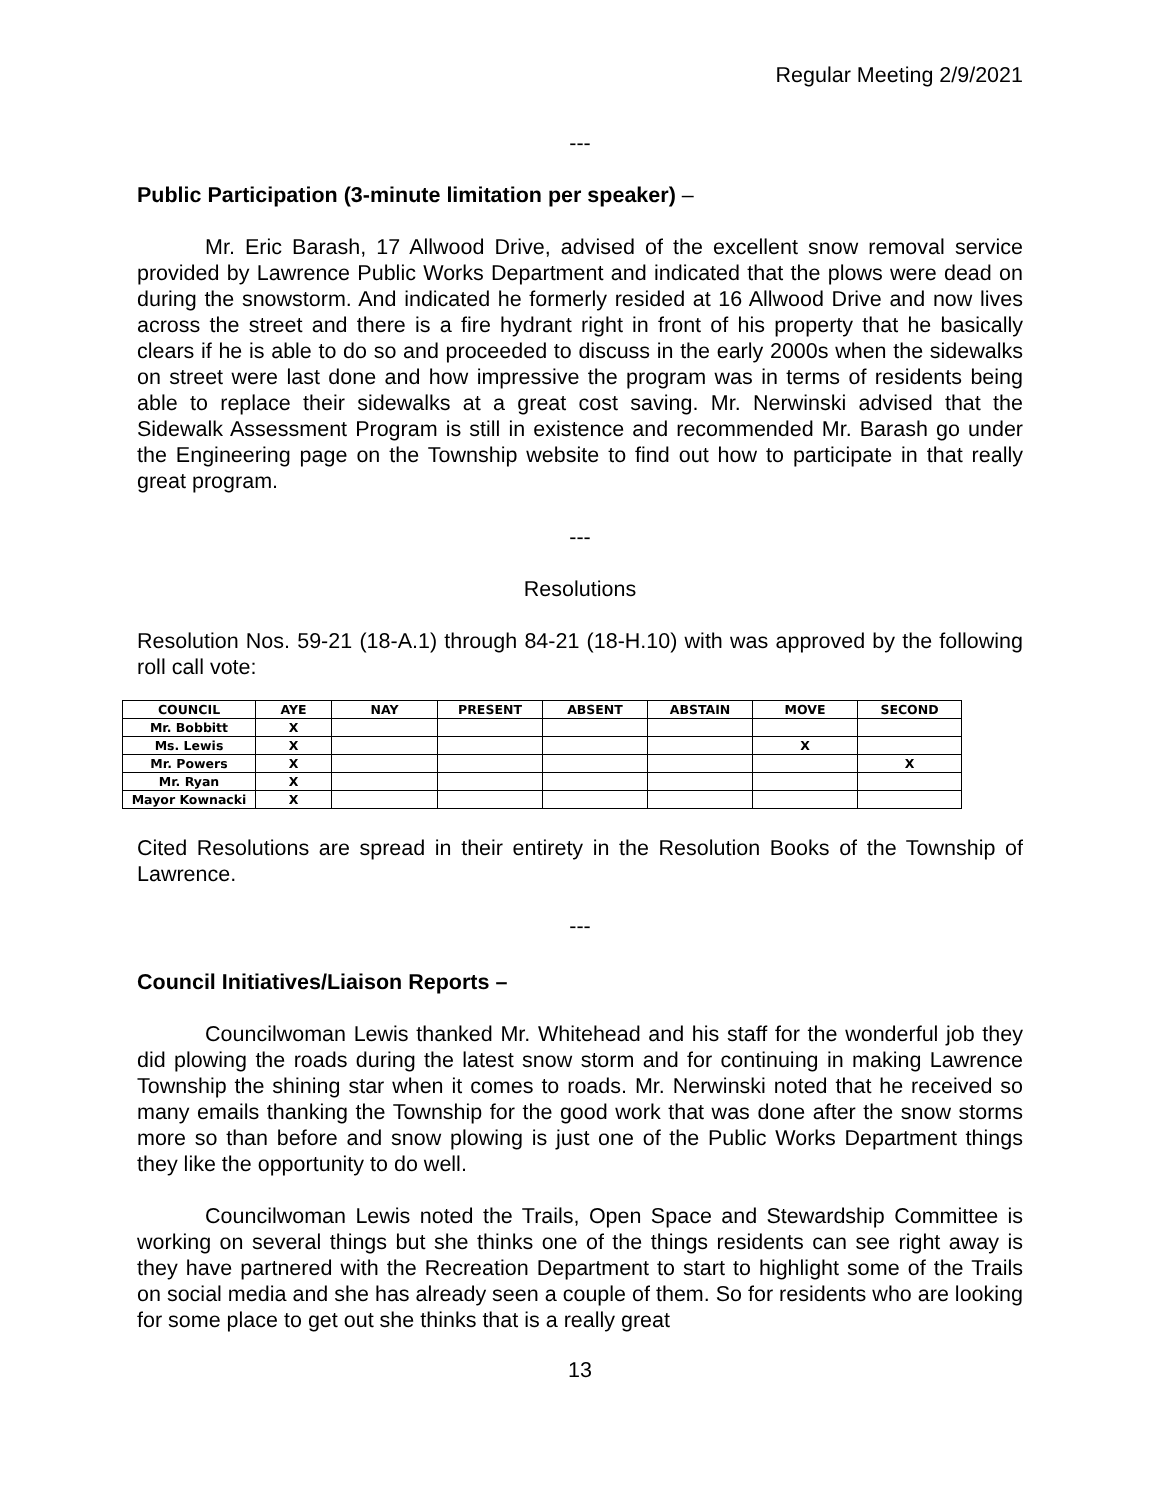Regular Meeting 2/9/2021
---
Public Participation (3-minute limitation per speaker) –
Mr. Eric Barash, 17 Allwood Drive, advised of the excellent snow removal service provided by Lawrence Public Works Department and indicated that the plows were dead on during the snowstorm. And indicated he formerly resided at 16 Allwood Drive and now lives across the street and there is a fire hydrant right in front of his property that he basically clears if he is able to do so and proceeded to discuss in the early 2000s when the sidewalks on street were last done and how impressive the program was in terms of residents being able to replace their sidewalks at a great cost saving. Mr. Nerwinski advised that the Sidewalk Assessment Program is still in existence and recommended Mr. Barash go under the Engineering page on the Township website to find out how to participate in that really great program.
---
Resolutions
Resolution Nos. 59-21 (18-A.1) through 84-21 (18-H.10) with was approved by the following roll call vote:
| COUNCIL | AYE | NAY | PRESENT | ABSENT | ABSTAIN | MOVE | SECOND |
| --- | --- | --- | --- | --- | --- | --- | --- |
| Mr. Bobbitt | X | | | | | | |
| Ms. Lewis | X | | | | | X | |
| Mr. Powers | X | | | | | | X |
| Mr. Ryan | X | | | | | | |
| Mayor Kownacki | X | | | | | | |
Cited Resolutions are spread in their entirety in the Resolution Books of the Township of Lawrence.
---
Council Initiatives/Liaison Reports –
Councilwoman Lewis thanked Mr. Whitehead and his staff for the wonderful job they did plowing the roads during the latest snow storm and for continuing in making Lawrence Township the shining star when it comes to roads. Mr. Nerwinski noted that he received so many emails thanking the Township for the good work that was done after the snow storms more so than before and snow plowing is just one of the Public Works Department things they like the opportunity to do well.
Councilwoman Lewis noted the Trails, Open Space and Stewardship Committee is working on several things but she thinks one of the things residents can see right away is they have partnered with the Recreation Department to start to highlight some of the Trails on social media and she has already seen a couple of them. So for residents who are looking for some place to get out she thinks that is a really great
13